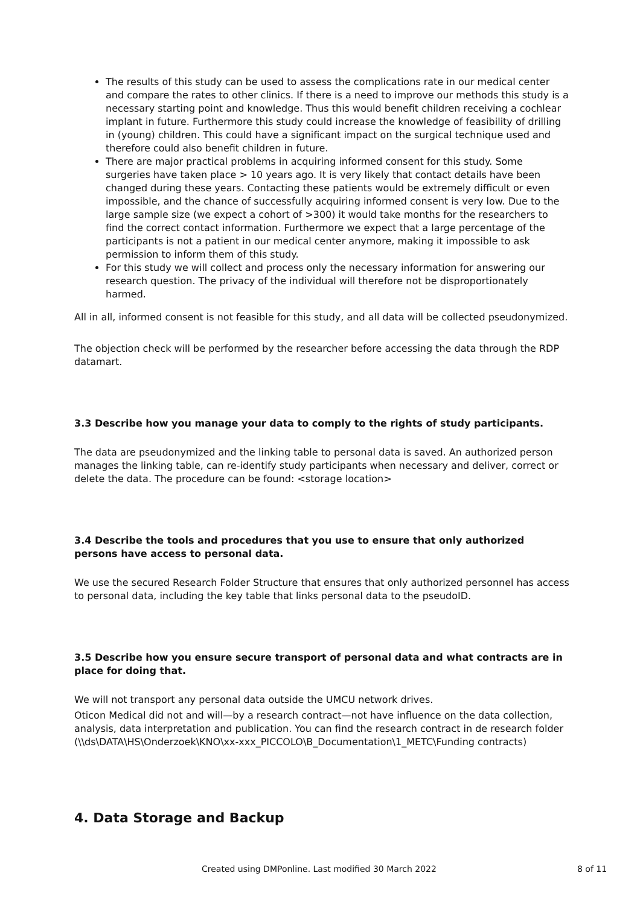The results of this study can be used to assess the complications rate in our medical center and compare the rates to other clinics. If there is a need to improve our methods this study is a necessary starting point and knowledge. Thus this would benefit children receiving a cochlear implant in future. Furthermore this study could increase the knowledge of feasibility of drilling in (young) children. This could have a significant impact on the surgical technique used and therefore could also benefit children in future.
There are major practical problems in acquiring informed consent for this study. Some surgeries have taken place > 10 years ago. It is very likely that contact details have been changed during these years. Contacting these patients would be extremely difficult or even impossible, and the chance of successfully acquiring informed consent is very low. Due to the large sample size (we expect a cohort of >300) it would take months for the researchers to find the correct contact information. Furthermore we expect that a large percentage of the participants is not a patient in our medical center anymore, making it impossible to ask permission to inform them of this study.
For this study we will collect and process only the necessary information for answering our research question. The privacy of the individual will therefore not be disproportionately harmed.
All in all, informed consent is not feasible for this study, and all data will be collected pseudonymized.
The objection check will be performed by the researcher before accessing the data through the RDP datamart.
3.3 Describe how you manage your data to comply to the rights of study participants.
The data are pseudonymized and the linking table to personal data is saved. An authorized person manages the linking table, can re-identify study participants when necessary and deliver, correct or delete the data. The procedure can be found: <storage location>
3.4 Describe the tools and procedures that you use to ensure that only authorized persons have access to personal data.
We use the secured Research Folder Structure that ensures that only authorized personnel has access to personal data, including the key table that links personal data to the pseudoID.
3.5 Describe how you ensure secure transport of personal data and what contracts are in place for doing that.
We will not transport any personal data outside the UMCU network drives.
Oticon Medical did not and will—by a research contract—not have influence on the data collection, analysis, data interpretation and publication. You can find the research contract in de research folder (\\ds\DATA\HS\Onderzoek\KNO\xx-xxx_PICCOLO\B_Documentation\1_METC\Funding contracts)
4. Data Storage and Backup
Created using DMPonline. Last modified 30 March 2022 8 of 11